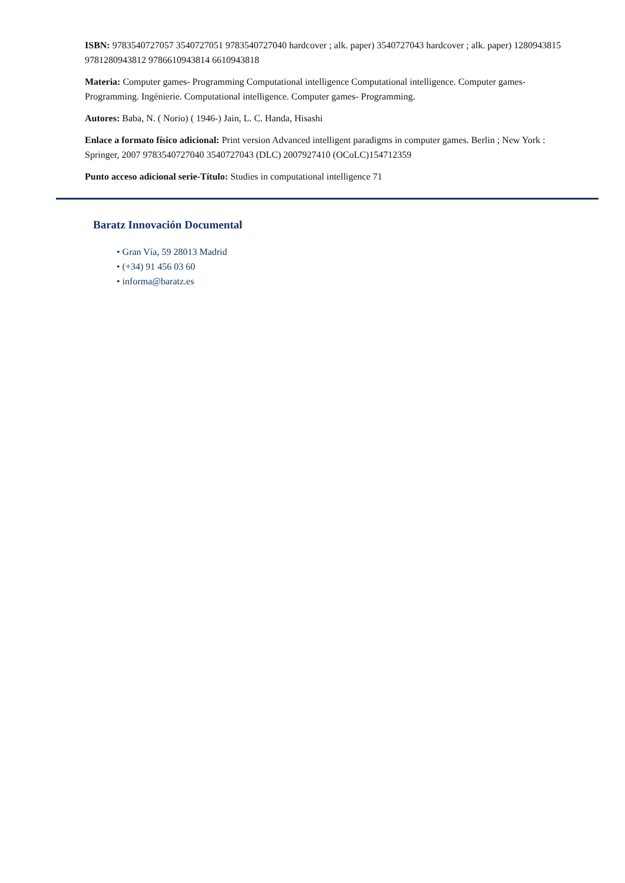ISBN: 9783540727057 3540727051 9783540727040 hardcover ; alk. paper) 3540727043 hardcover ; alk. paper) 1280943815 9781280943812 9786610943814 6610943818
Materia: Computer games- Programming Computational intelligence Computational intelligence. Computer games- Programming. Ingénierie. Computational intelligence. Computer games- Programming.
Autores: Baba, N. ( Norio) ( 1946-) Jain, L. C. Handa, Hisashi
Enlace a formato físico adicional: Print version Advanced intelligent paradigms in computer games. Berlin ; New York : Springer, 2007 9783540727040 3540727043 (DLC) 2007927410 (OCoLC)154712359
Punto acceso adicional serie-Título: Studies in computational intelligence 71
Baratz Innovación Documental
• Gran Vía, 59 28013 Madrid
• (+34) 91 456 03 60
• informa@baratz.es